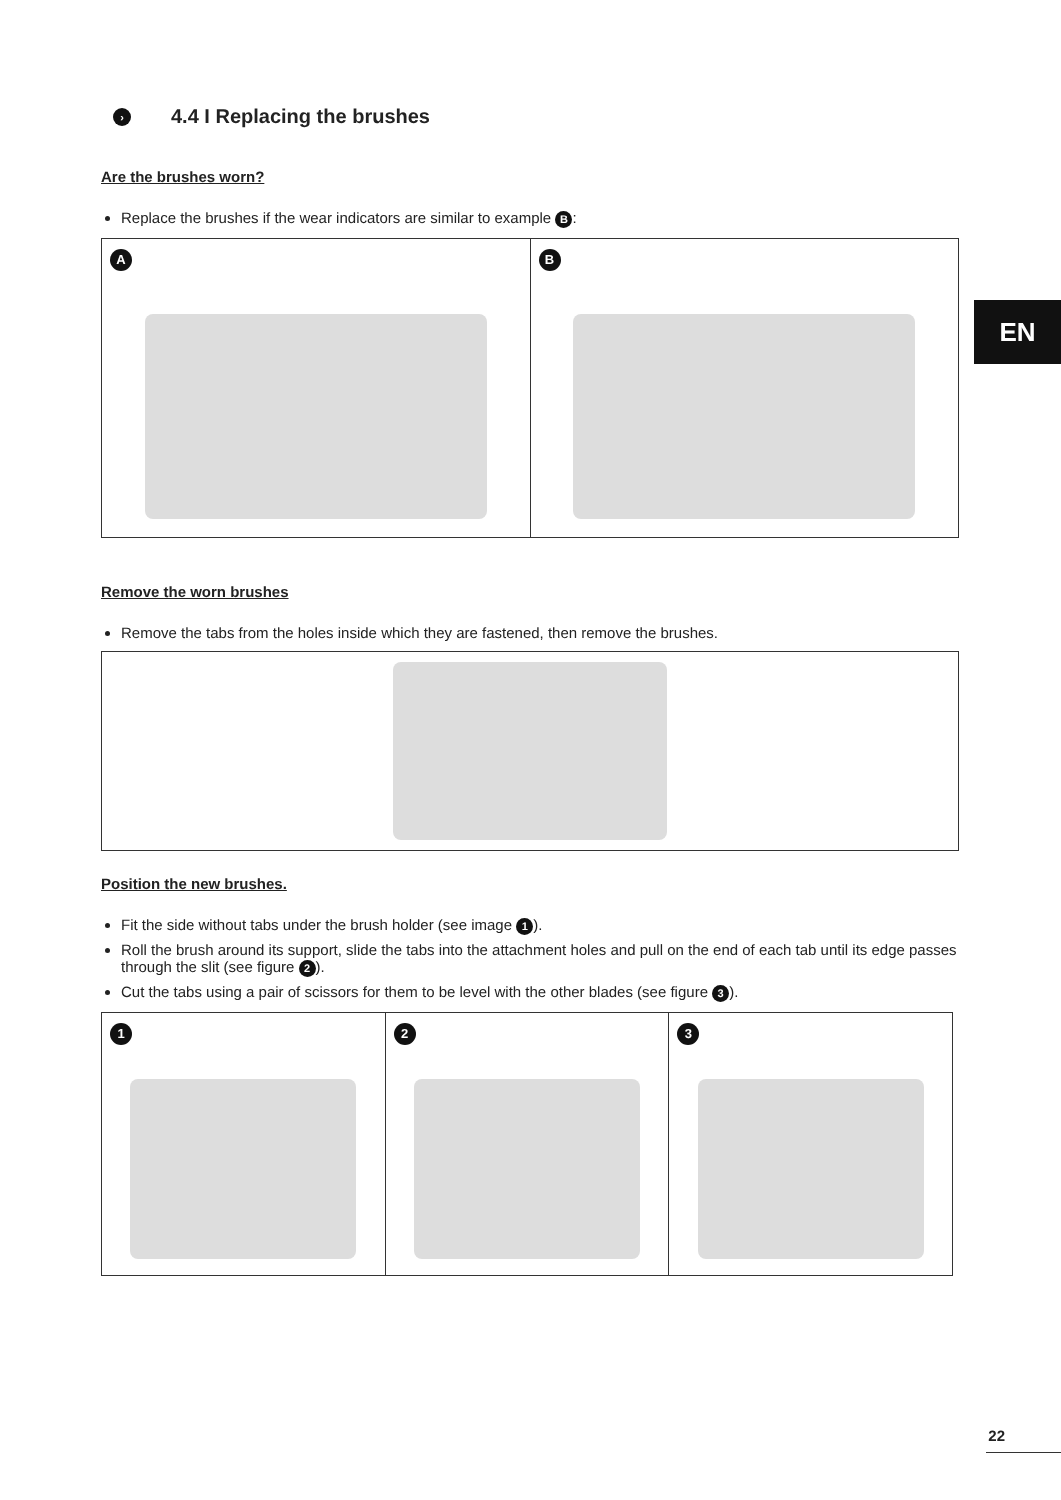› 4.4 I Replacing the brushes
Are the brushes worn?
Replace the brushes if the wear indicators are similar to example B:
A
B
Remove the worn brushes
Remove the tabs from the holes inside which they are fastened, then remove the brushes.
Position the new brushes.
Fit the side without tabs under the brush holder (see image 1).
Roll the brush around its support, slide the tabs into the attachment holes and pull on the end of each tab until its edge passes through the slit (see figure 2).
Cut the tabs using a pair of scissors for them to be level with the other blades (see figure 3).
1
2
3
EN
22